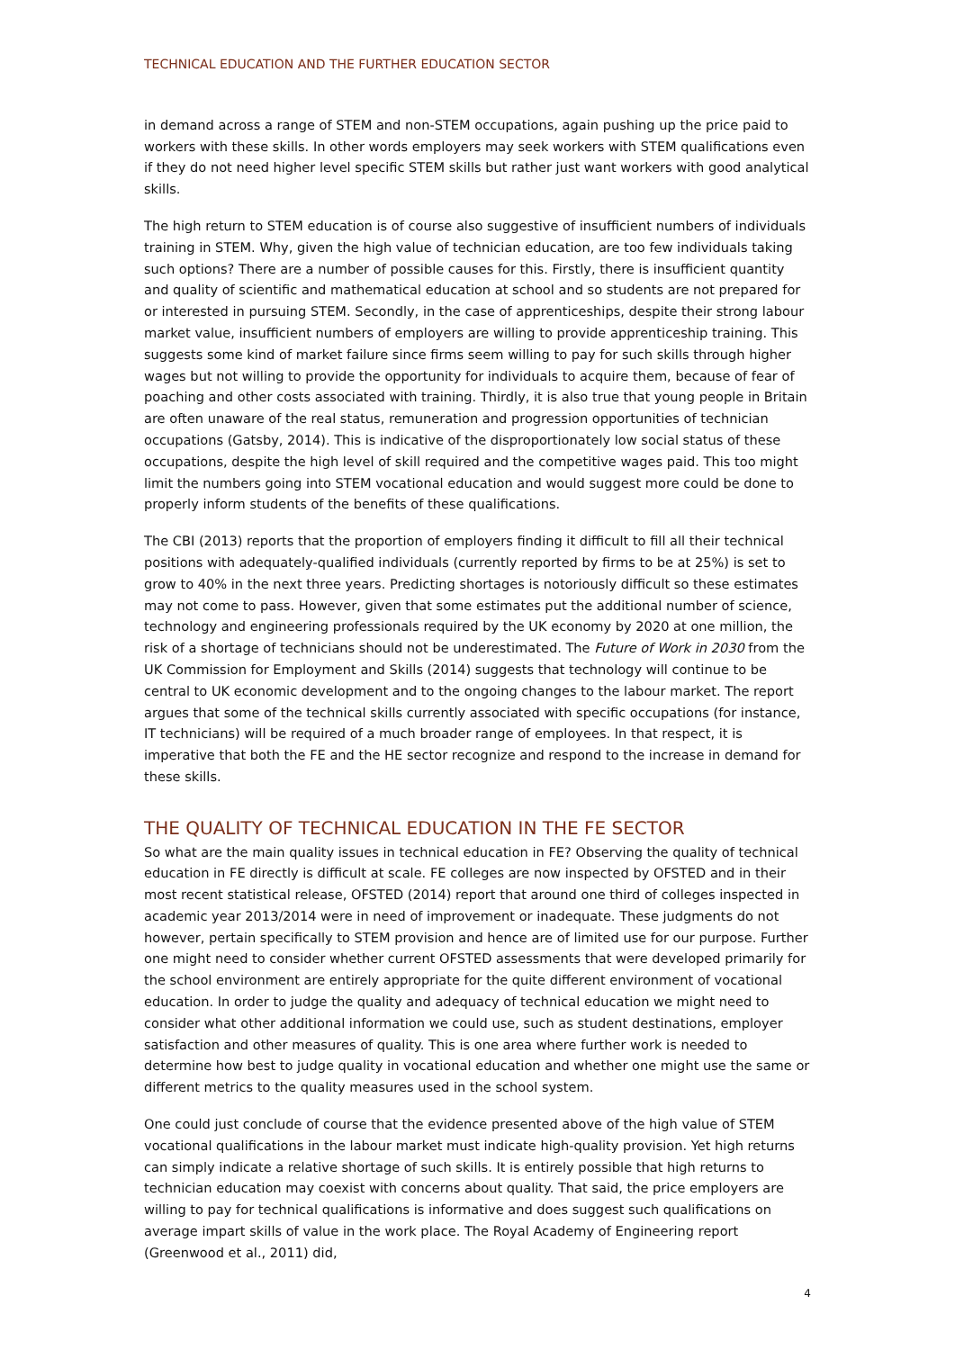TECHNICAL EDUCATION AND THE FURTHER EDUCATION SECTOR
in demand across a range of STEM and non-STEM occupations, again pushing up the price paid to workers with these skills. In other words employers may seek workers with STEM qualifications even if they do not need higher level specific STEM skills but rather just want workers with good analytical skills.
The high return to STEM education is of course also suggestive of insufficient numbers of individuals training in STEM. Why, given the high value of technician education, are too few individuals taking such options? There are a number of possible causes for this. Firstly, there is insufficient quantity and quality of scientific and mathematical education at school and so students are not prepared for or interested in pursuing STEM. Secondly, in the case of apprenticeships, despite their strong labour market value, insufficient numbers of employers are willing to provide apprenticeship training. This suggests some kind of market failure since firms seem willing to pay for such skills through higher wages but not willing to provide the opportunity for individuals to acquire them, because of fear of poaching and other costs associated with training. Thirdly, it is also true that young people in Britain are often unaware of the real status, remuneration and progression opportunities of technician occupations (Gatsby, 2014). This is indicative of the disproportionately low social status of these occupations, despite the high level of skill required and the competitive wages paid. This too might limit the numbers going into STEM vocational education and would suggest more could be done to properly inform students of the benefits of these qualifications.
The CBI (2013) reports that the proportion of employers finding it difficult to fill all their technical positions with adequately-qualified individuals (currently reported by firms to be at 25%) is set to grow to 40% in the next three years. Predicting shortages is notoriously difficult so these estimates may not come to pass. However, given that some estimates put the additional number of science, technology and engineering professionals required by the UK economy by 2020 at one million, the risk of a shortage of technicians should not be underestimated. The Future of Work in 2030 from the UK Commission for Employment and Skills (2014) suggests that technology will continue to be central to UK economic development and to the ongoing changes to the labour market. The report argues that some of the technical skills currently associated with specific occupations (for instance, IT technicians) will be required of a much broader range of employees. In that respect, it is imperative that both the FE and the HE sector recognize and respond to the increase in demand for these skills.
THE QUALITY OF TECHNICAL EDUCATION IN THE FE SECTOR
So what are the main quality issues in technical education in FE? Observing the quality of technical education in FE directly is difficult at scale. FE colleges are now inspected by OFSTED and in their most recent statistical release, OFSTED (2014) report that around one third of colleges inspected in academic year 2013/2014 were in need of improvement or inadequate. These judgments do not however, pertain specifically to STEM provision and hence are of limited use for our purpose. Further one might need to consider whether current OFSTED assessments that were developed primarily for the school environment are entirely appropriate for the quite different environment of vocational education. In order to judge the quality and adequacy of technical education we might need to consider what other additional information we could use, such as student destinations, employer satisfaction and other measures of quality. This is one area where further work is needed to determine how best to judge quality in vocational education and whether one might use the same or different metrics to the quality measures used in the school system.
One could just conclude of course that the evidence presented above of the high value of STEM vocational qualifications in the labour market must indicate high-quality provision. Yet high returns can simply indicate a relative shortage of such skills. It is entirely possible that high returns to technician education may coexist with concerns about quality. That said, the price employers are willing to pay for technical qualifications is informative and does suggest such qualifications on average impart skills of value in the work place. The Royal Academy of Engineering report (Greenwood et al., 2011) did,
4